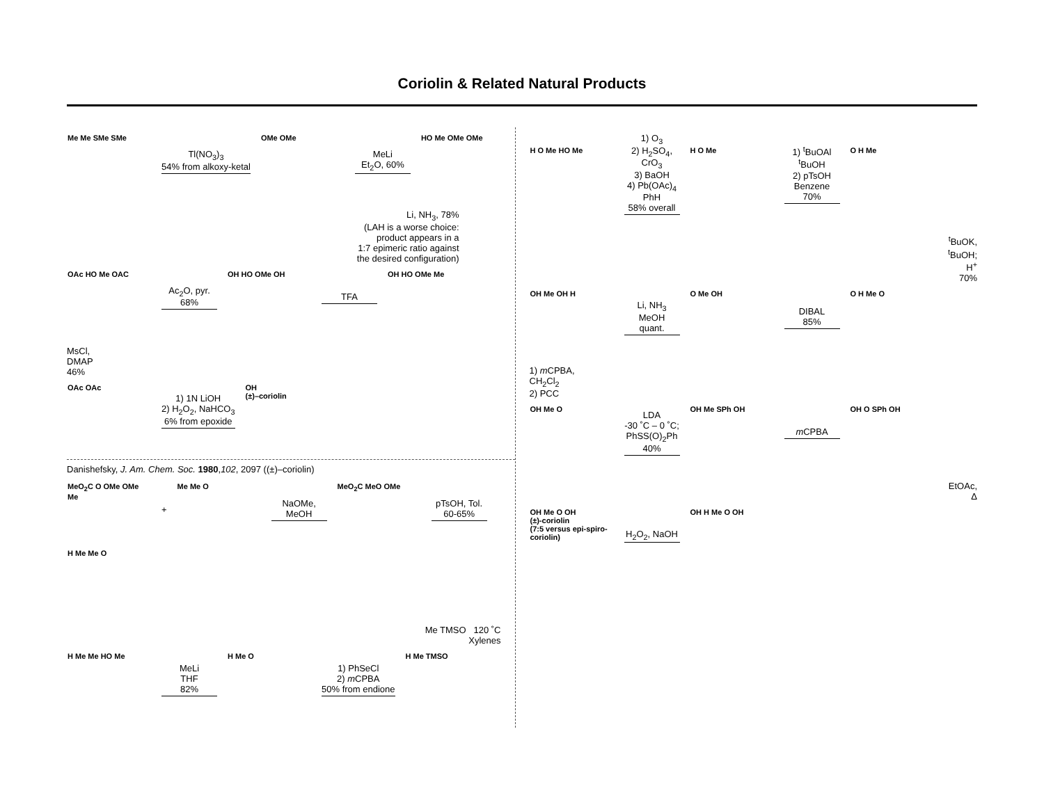Coriolin & Related Natural Products
Me Me SMe SMe
Tl(NO<sub>3</sub>)<sub>3</sub>
54% from alkoxy-ketal
OMe OMe
MeLi
Et<sub>2</sub>O, 60%
HO Me OMe OMe
Li, NH<sub>3</sub>, 78%
(LAH is a worse choice:
product appears in a
1:7 epimeric ratio against
the desired configuration)
OAc HO Me OAC
Ac<sub>2</sub>O, pyr.
68%
OH HO OMe OH
TFA
OH HO OMe Me
MsCl,
DMAP
46%
OAc OAc
1) 1N LiOH
2) H<sub>2</sub>O<sub>2</sub>, NaHCO<sub>3</sub>
6% from epoxide
OH
(±)–coriolin
Danishefsky, J. Am. Chem. Soc. 1980,102, 2097 ((±)–coriolin)
MeO<sub>2</sub>C O OMe OMe Me
+
Me Me O
NaOMe,
MeOH
MeO<sub>2</sub>C MeO OMe
pTsOH, Tol.
60-65%
H Me Me O
Me TMSO 120 ˚C
Xylenes
H Me Me HO Me
MeLi
THF
82%
H Me O
1) PhSeCl
2) m CPBA
50% from endione
H Me TMSO
H O Me HO Me
1) O<sub>3</sub>
2) H<sub>2</sub>SO<sub>4</sub>,
CrO<sub>3</sub>
3) BaOH
4) Pb(OAc)<sub>4</sub>
PhH
58% overall
H O Me
1) <sup>t</sup>BuOAl
<sup>t</sup> BuOH
2) pTsOH
Benzene
70%
O H Me
<sup>t</sup> BuOK,
<sup>t</sup> BuOH;
H<sup>+</sup>
70%
OH Me OH H
Li, NH<sub>3</sub>
MeOH
quant.
O Me OH
DIBAL
85%
O H Me O
1) m CPBA,
CH<sub>2</sub>Cl<sub>2</sub>
2) PCC
OH Me O
LDA
-30 ˚C – 0 ˚C;
PhSS(O)<sub>2</sub>Ph
40%
OH Me SPh OH
m CPBA
OH O SPh OH
EtOAc,
Δ
OH Me O OH
(±)-coriolin
(7:5 versus epi-spiro-coriolin)
H<sub>2</sub>O<sub>2</sub>, NaOH
OH H Me O OH